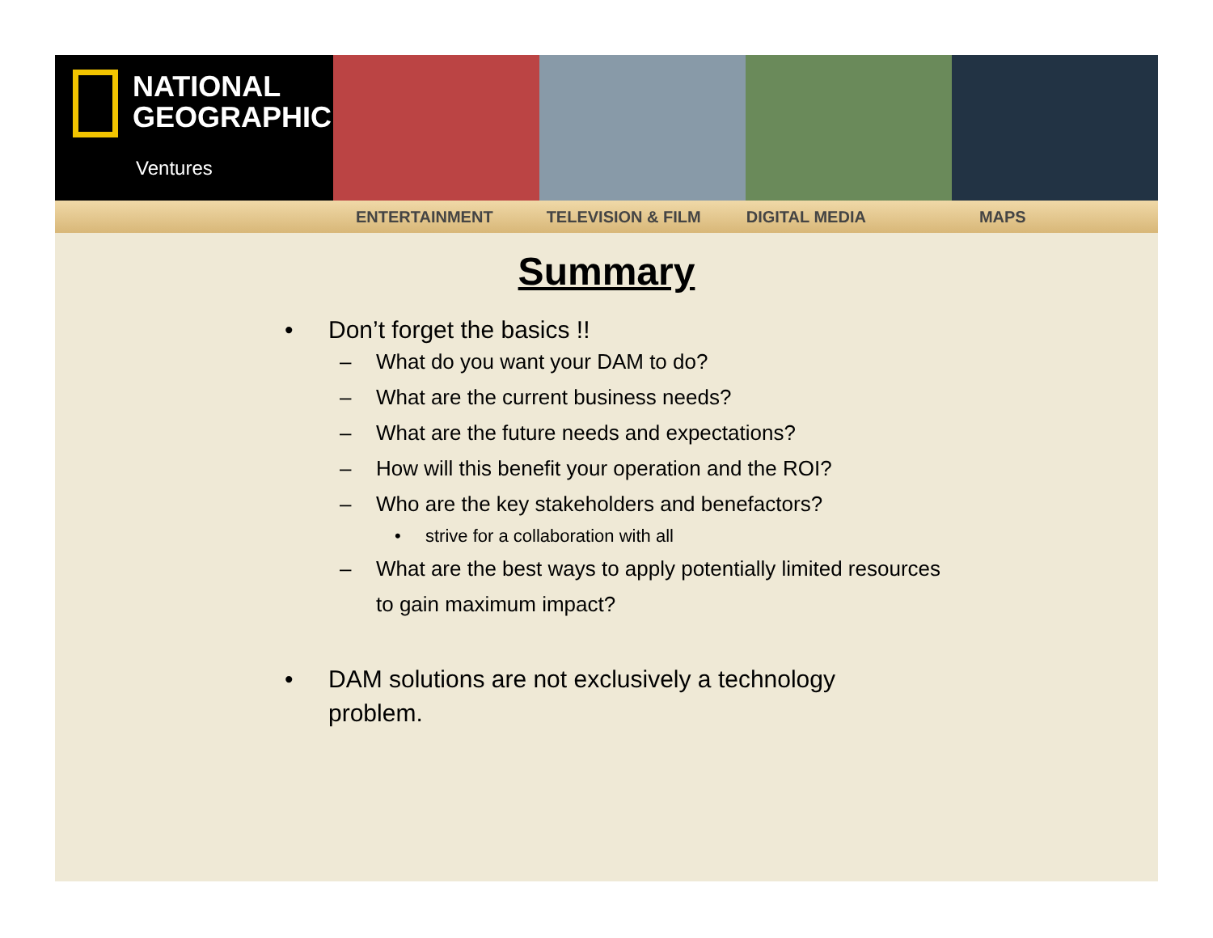NATIONAL
GEOGRAPHIC
Ventures
ENTERTAINMENT TELEVISION & FILM DIGITAL MEDIA MAPS
Summary
• Don’t forget the basics !!
– What do you want your DAM to do?
– What are the current business needs?
– What are the future needs and expectations?
– How will this benefit your operation and the ROI?
– Who are the key stakeholders and benefactors?
• strive for a collaboration with all
– What are the best ways to apply potentially limited resources to gain maximum impact?
• DAM solutions are not exclusively a technology problem.